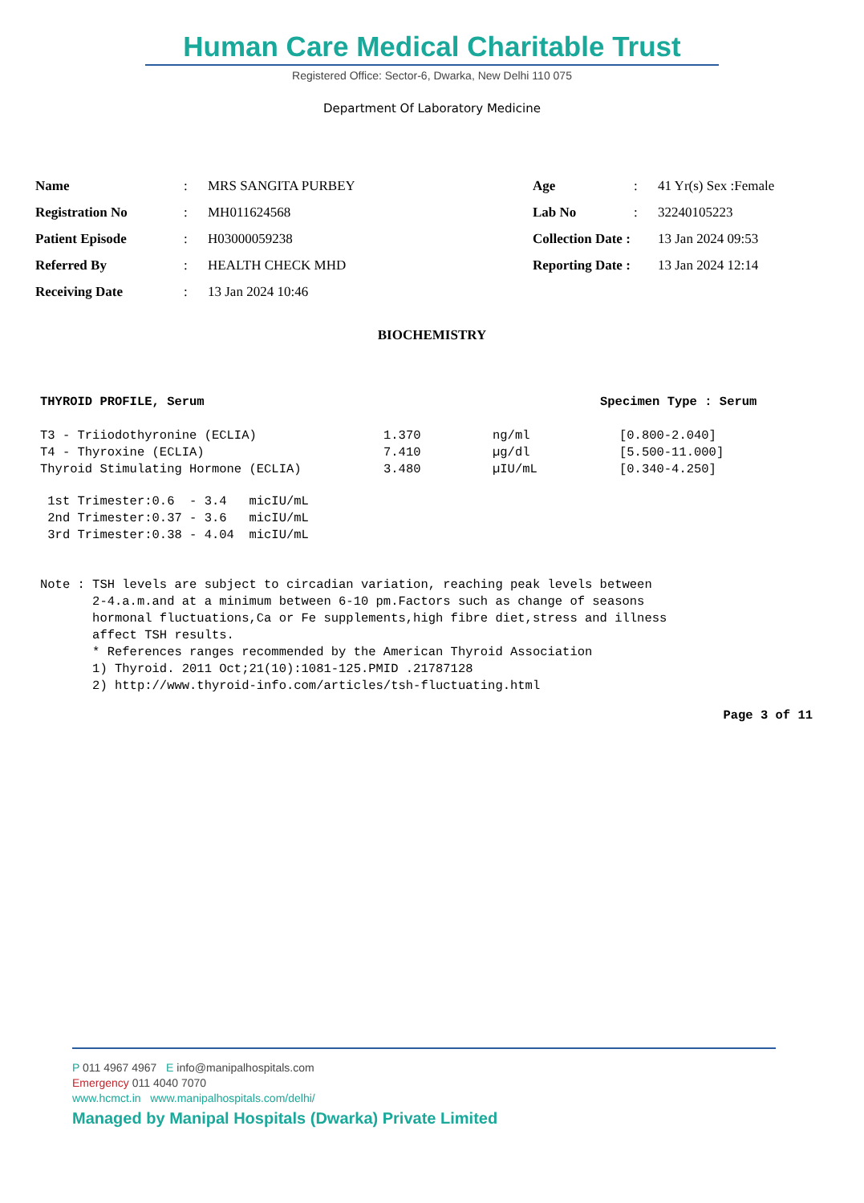Human Care Medical Charitable Trust
Registered Office: Sector-6, Dwarka, New Delhi 110 075
Department Of Laboratory Medicine
| Name | : | MRS SANGITA PURBEY | Age | : | 41 Yr(s) Sex :Female |
| Registration No | : | MH011624568 | Lab No | : | 32240105223 |
| Patient Episode | : | H03000059238 | Collection Date : | | 13 Jan 2024 09:53 |
| Referred By | : | HEALTH CHECK MHD | Reporting Date : | | 13 Jan 2024 12:14 |
| Receiving Date | : | 13 Jan 2024 10:46 | | | |
BIOCHEMISTRY
| THYROID PROFILE, Serum | Specimen Type : Serum | | |
| --- | --- | --- | --- |
| T3 - Triiodothyronine (ECLIA) | 1.370 | ng/ml | [0.800-2.040] |
| T4 - Thyroxine (ECLIA) | 7.410 | µg/dl | [5.500-11.000] |
| Thyroid Stimulating Hormone (ECLIA) | 3.480 | µIU/mL | [0.340-4.250] |
1st Trimester:0.6 - 3.4 micIU/mL 2nd Trimester:0.37 - 3.6 micIU/mL 3rd Trimester:0.38 - 4.04 micIU/mL
Note : TSH levels are subject to circadian variation, reaching peak levels between 2-4.a.m.and at a minimum between 6-10 pm.Factors such as change of seasons hormonal fluctuations,Ca or Fe supplements,high fibre diet,stress and illness affect TSH results. * References ranges recommended by the American Thyroid Association 1) Thyroid. 2011 Oct;21(10):1081-125.PMID .21787128 2) http://www.thyroid-info.com/articles/tsh-fluctuating.html
Page 3 of 11
P 011 4967 4967 E info@manipalhospitals.com
Emergency 011 4040 7070
www.hcmct.in www.manipalhospitals.com/delhi/
Managed by Manipal Hospitals (Dwarka) Private Limited